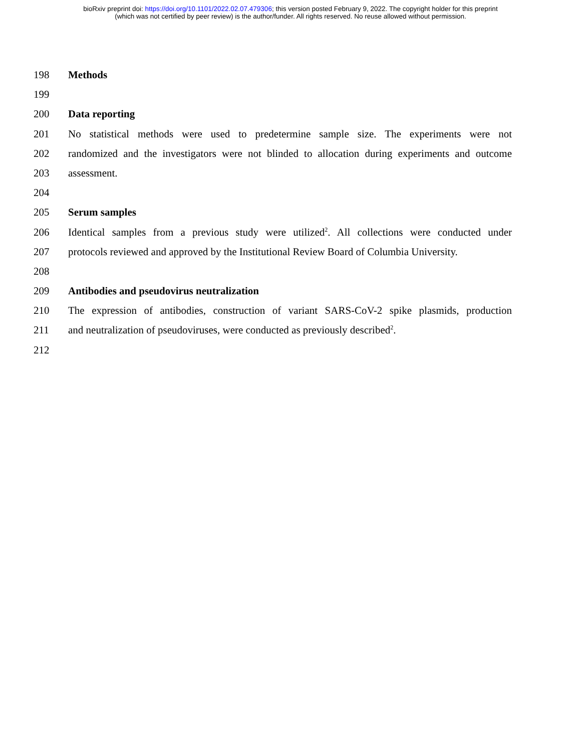bioRxiv preprint doi: https://doi.org/10.1101/2022.02.07.479306; this version posted February 9, 2022. The copyright holder for this preprint
(which was not certified by peer review) is the author/funder. All rights reserved. No reuse allowed without permission.
198 Methods
199
200 Data reporting
201 No statistical methods were used to predetermine sample size. The experiments were not
202 randomized and the investigators were not blinded to allocation during experiments and outcome
203 assessment.
204
205 Serum samples
206 Identical samples from a previous study were utilized<sup>2</sup>. All collections were conducted under
207 protocols reviewed and approved by the Institutional Review Board of Columbia University.
208
209 Antibodies and pseudovirus neutralization
210 The expression of antibodies, construction of variant SARS-CoV-2 spike plasmids, production
211 and neutralization of pseudoviruses, were conducted as previously described<sup>2</sup>.
212